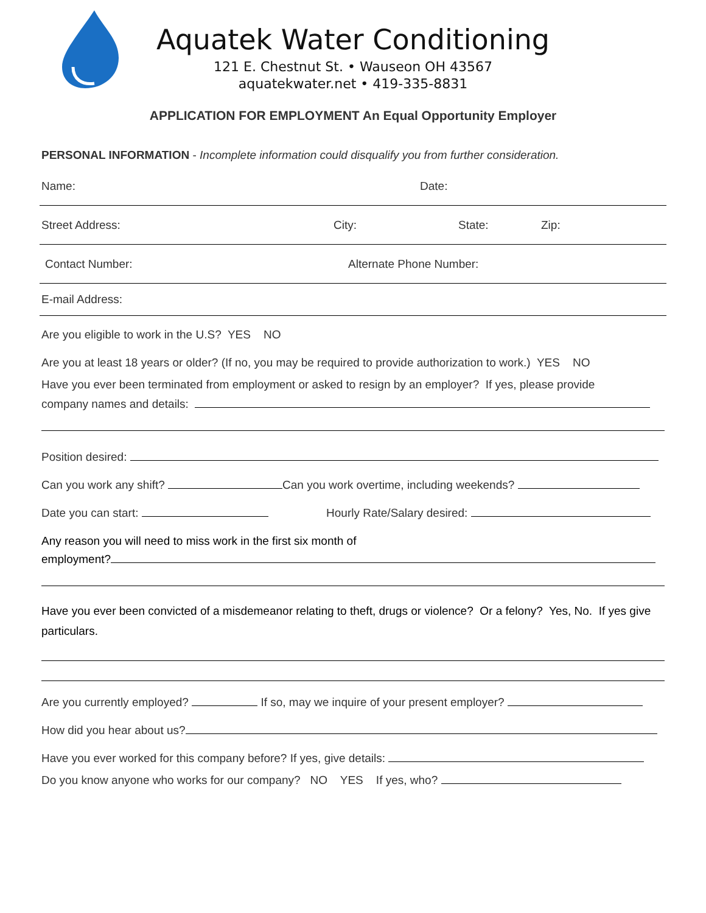Aquatek Water Conditioning
121 E. Chestnut St. • Wauseon OH 43567
aquatekwater.net • 419-335-8831
APPLICATION FOR EMPLOYMENT An Equal Opportunity Employer
PERSONAL INFORMATION - Incomplete information could disqualify you from further consideration.
Name: Date:
Street Address: City: State: Zip:
Contact Number: Alternate Phone Number:
E-mail Address:
Are you eligible to work in the U.S? YES NO
Are you at least 18 years or older? (If no, you may be required to provide authorization to work.) YES NO
Have you ever been terminated from employment or asked to resign by an employer? If yes, please provide
company names and details:
Position desired:
Can you work any shift? Can you work overtime, including weekends?
Date you can start: Hourly Rate/Salary desired:
Any reason you will need to miss work in the first six month of
employment?
Have you ever been convicted of a misdemeanor relating to theft, drugs or violence? Or a felony? Yes, No. If yes give particulars.
Are you currently employed? If so, may we inquire of your present employer?
How did you hear about us?
Have you ever worked for this company before? If yes, give details:
Do you know anyone who works for our company? NO YES If yes, who?